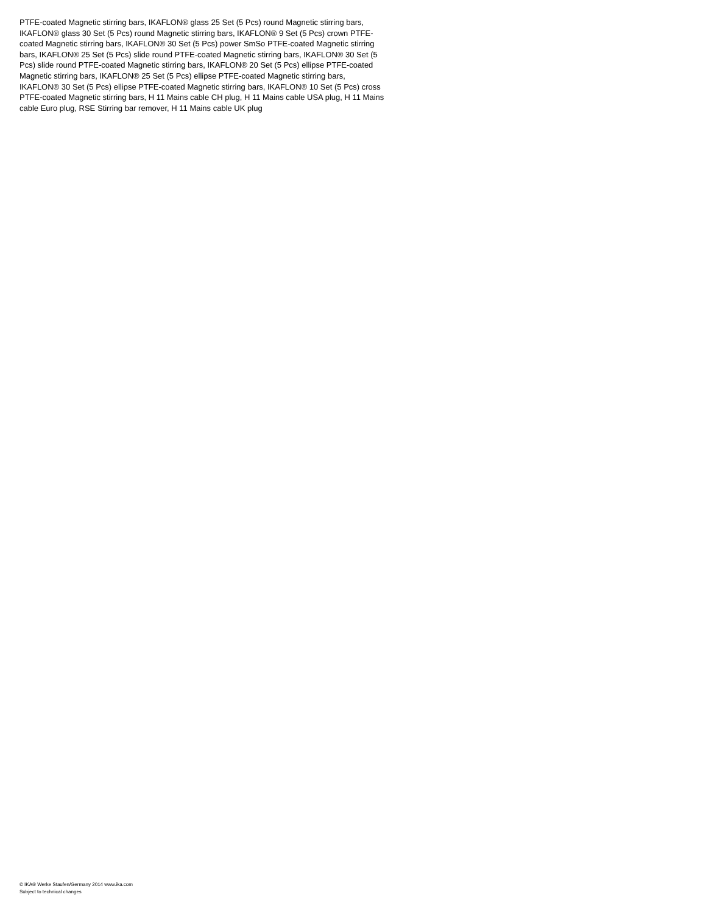PTFE-coated Magnetic stirring bars, IKAFLON® glass 25 Set (5 Pcs) round Magnetic stirring bars, IKAFLON® glass 30 Set (5 Pcs) round Magnetic stirring bars, IKAFLON® 9 Set (5 Pcs) crown PTFE-coated Magnetic stirring bars, IKAFLON® 30 Set (5 Pcs) power SmSo PTFE-coated Magnetic stirring bars, IKAFLON® 25 Set (5 Pcs) slide round PTFE-coated Magnetic stirring bars, IKAFLON® 30 Set (5 Pcs) slide round PTFE-coated Magnetic stirring bars, IKAFLON® 20 Set (5 Pcs) ellipse PTFE-coated Magnetic stirring bars, IKAFLON® 25 Set (5 Pcs) ellipse PTFE-coated Magnetic stirring bars, IKAFLON® 30 Set (5 Pcs) ellipse PTFE-coated Magnetic stirring bars, IKAFLON® 10 Set (5 Pcs) cross PTFE-coated Magnetic stirring bars, H 11 Mains cable CH plug, H 11 Mains cable USA plug, H 11 Mains cable Euro plug, RSE Stirring bar remover, H 11 Mains cable UK plug
© IKA® Werke Staufen/Germany 2014 www.ika.com
Subject to technical changes